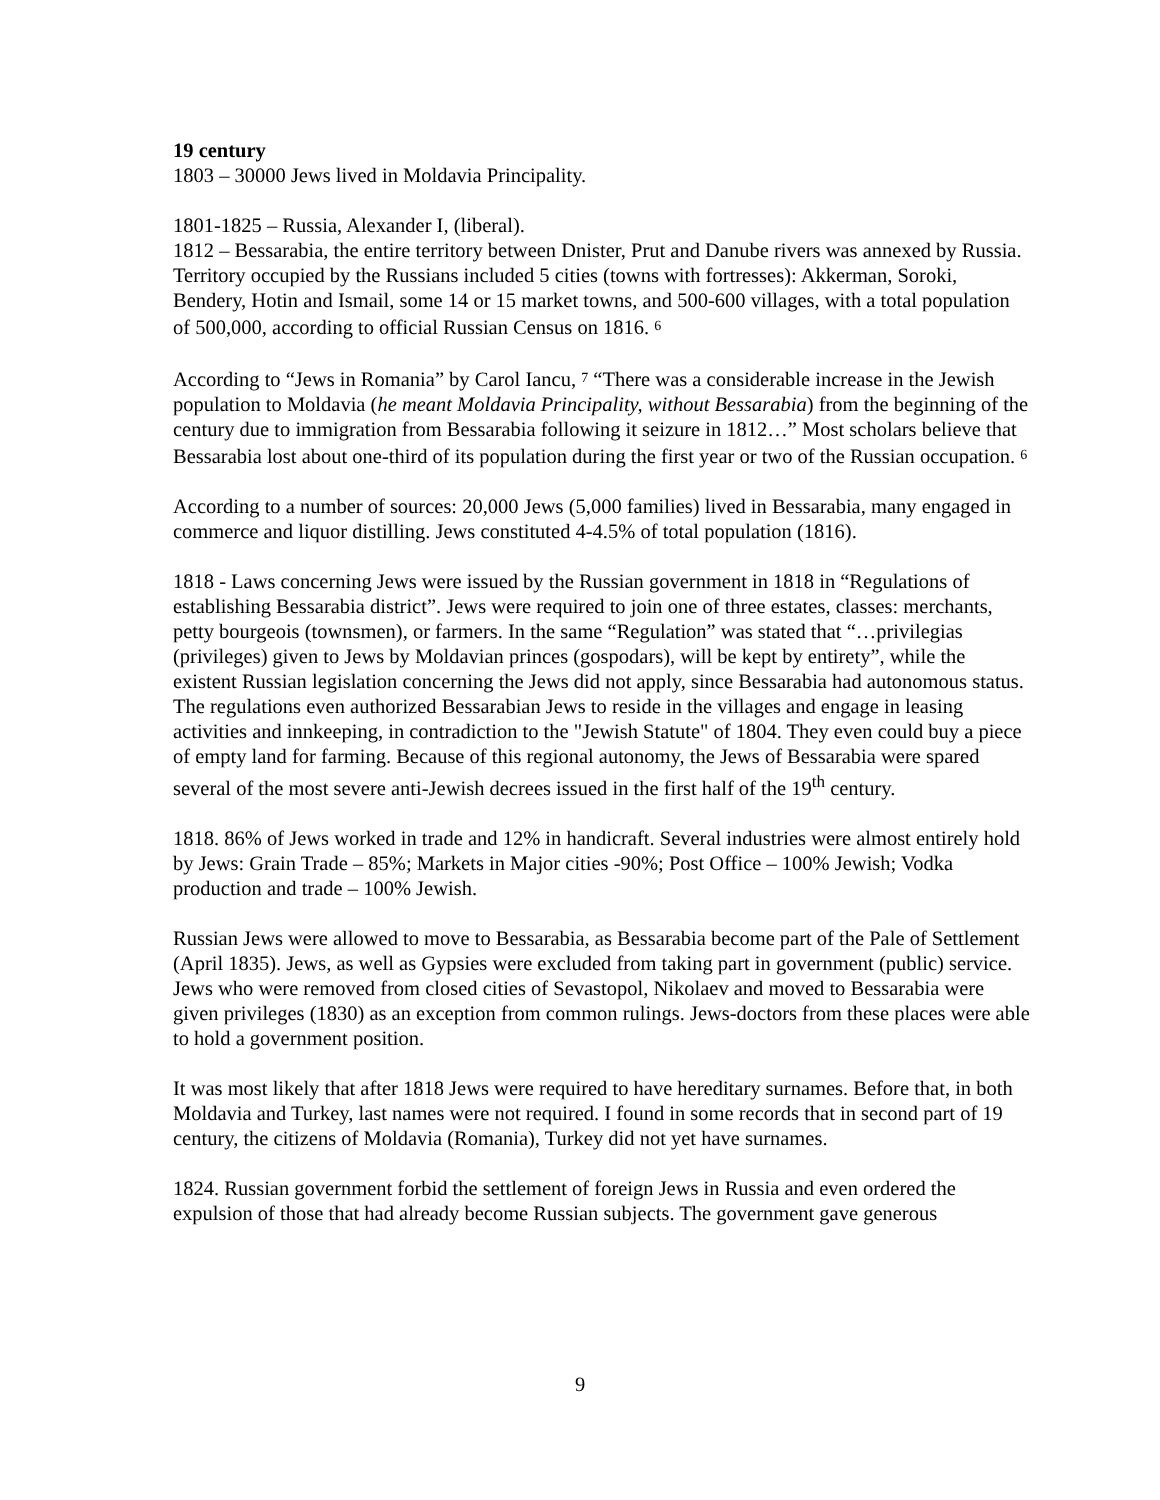19 century
1803 – 30000 Jews lived in Moldavia Principality.
1801-1825 – Russia, Alexander I, (liberal).
1812 – Bessarabia, the entire territory between Dnister, Prut and Danube rivers was annexed by Russia. Territory occupied by the Russians included 5 cities (towns with fortresses): Akkerman, Soroki, Bendery, Hotin and Ismail, some 14 or 15 market towns, and 500-600 villages, with a total population of 500,000, according to official Russian Census on 1816. 6
According to “Jews in Romania” by Carol Iancu, 7 “There was a considerable increase in the Jewish population to Moldavia (he meant Moldavia Principality, without Bessarabia) from the beginning of the century due to immigration from Bessarabia following it seizure in 1812…” Most scholars believe that Bessarabia lost about one-third of its population during the first year or two of the Russian occupation. 6
According to a number of sources: 20,000 Jews (5,000 families) lived in Bessarabia, many engaged in commerce and liquor distilling. Jews constituted 4-4.5% of total population (1816).
1818 - Laws concerning Jews were issued by the Russian government in 1818 in “Regulations of establishing Bessarabia district”. Jews were required to join one of three estates, classes: merchants, petty bourgeois (townsmen), or farmers. In the same “Regulation” was stated that “…privilegias (privileges) given to Jews by Moldavian princes (gospodars), will be kept by entirety”, while the existent Russian legislation concerning the Jews did not apply, since Bessarabia had autonomous status. The regulations even authorized Bessarabian Jews to reside in the villages and engage in leasing activities and innkeeping, in contradiction to the "Jewish Statute" of 1804. They even could buy a piece of empty land for farming. Because of this regional autonomy, the Jews of Bessarabia were spared several of the most severe anti-Jewish decrees issued in the first half of the 19<sup>th</sup> century.
1818. 86% of Jews worked in trade and 12% in handicraft. Several industries were almost entirely hold by Jews: Grain Trade – 85%; Markets in Major cities -90%; Post Office – 100% Jewish; Vodka production and trade – 100% Jewish.
Russian Jews were allowed to move to Bessarabia, as Bessarabia become part of the Pale of Settlement (April 1835). Jews, as well as Gypsies were excluded from taking part in government (public) service. Jews who were removed from closed cities of Sevastopol, Nikolaev and moved to Bessarabia were given privileges (1830) as an exception from common rulings. Jews-doctors from these places were able to hold a government position.
It was most likely that after 1818 Jews were required to have hereditary surnames. Before that, in both Moldavia and Turkey, last names were not required. I found in some records that in second part of 19 century, the citizens of Moldavia (Romania), Turkey did not yet have surnames.
1824. Russian government forbid the settlement of foreign Jews in Russia and even ordered the expulsion of those that had already become Russian subjects. The government gave generous
9